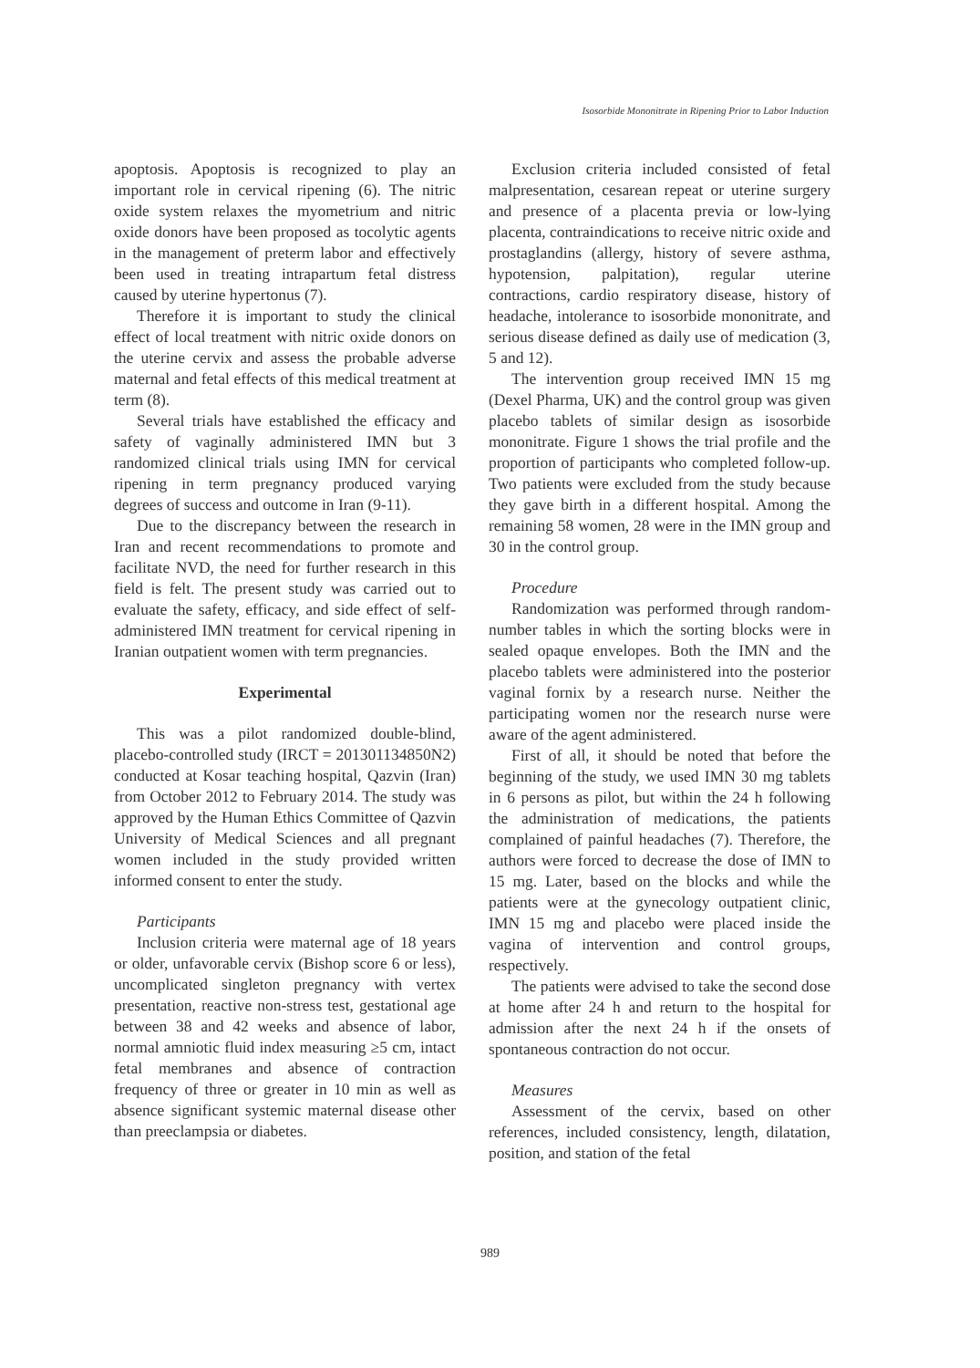Isosorbide Mononitrate in Ripening Prior to Labor Induction
apoptosis. Apoptosis is recognized to play an important role in cervical ripening (6). The nitric oxide system relaxes the myometrium and nitric oxide donors have been proposed as tocolytic agents in the management of preterm labor and effectively been used in treating intrapartum fetal distress caused by uterine hypertonus (7).
Therefore it is important to study the clinical effect of local treatment with nitric oxide donors on the uterine cervix and assess the probable adverse maternal and fetal effects of this medical treatment at term (8).
Several trials have established the efficacy and safety of vaginally administered IMN but 3 randomized clinical trials using IMN for cervical ripening in term pregnancy produced varying degrees of success and outcome in Iran (9-11).
Due to the discrepancy between the research in Iran and recent recommendations to promote and facilitate NVD, the need for further research in this field is felt. The present study was carried out to evaluate the safety, efficacy, and side effect of self-administered IMN treatment for cervical ripening in Iranian outpatient women with term pregnancies.
Experimental
This was a pilot randomized double-blind, placebo-controlled study (IRCT = 201301134850N2) conducted at Kosar teaching hospital, Qazvin (Iran) from October 2012 to February 2014. The study was approved by the Human Ethics Committee of Qazvin University of Medical Sciences and all pregnant women included in the study provided written informed consent to enter the study.
Participants
Inclusion criteria were maternal age of 18 years or older, unfavorable cervix (Bishop score 6 or less), uncomplicated singleton pregnancy with vertex presentation, reactive non-stress test, gestational age between 38 and 42 weeks and absence of labor, normal amniotic fluid index measuring ≥5 cm, intact fetal membranes and absence of contraction frequency of three or greater in 10 min as well as absence significant systemic maternal disease other than preeclampsia or diabetes.
Exclusion criteria included consisted of fetal malpresentation, cesarean repeat or uterine surgery and presence of a placenta previa or low-lying placenta, contraindications to receive nitric oxide and prostaglandins (allergy, history of severe asthma, hypotension, palpitation), regular uterine contractions, cardio respiratory disease, history of headache, intolerance to isosorbide mononitrate, and serious disease defined as daily use of medication (3, 5 and 12).
The intervention group received IMN 15 mg (Dexel Pharma, UK) and the control group was given placebo tablets of similar design as isosorbide mononitrate. Figure 1 shows the trial profile and the proportion of participants who completed follow-up. Two patients were excluded from the study because they gave birth in a different hospital. Among the remaining 58 women, 28 were in the IMN group and 30 in the control group.
Procedure
Randomization was performed through random-number tables in which the sorting blocks were in sealed opaque envelopes. Both the IMN and the placebo tablets were administered into the posterior vaginal fornix by a research nurse. Neither the participating women nor the research nurse were aware of the agent administered.
First of all, it should be noted that before the beginning of the study, we used IMN 30 mg tablets in 6 persons as pilot, but within the 24 h following the administration of medications, the patients complained of painful headaches (7). Therefore, the authors were forced to decrease the dose of IMN to 15 mg. Later, based on the blocks and while the patients were at the gynecology outpatient clinic, IMN 15 mg and placebo were placed inside the vagina of intervention and control groups, respectively.
The patients were advised to take the second dose at home after 24 h and return to the hospital for admission after the next 24 h if the onsets of spontaneous contraction do not occur.
Measures
Assessment of the cervix, based on other references, included consistency, length, dilatation, position, and station of the fetal
989